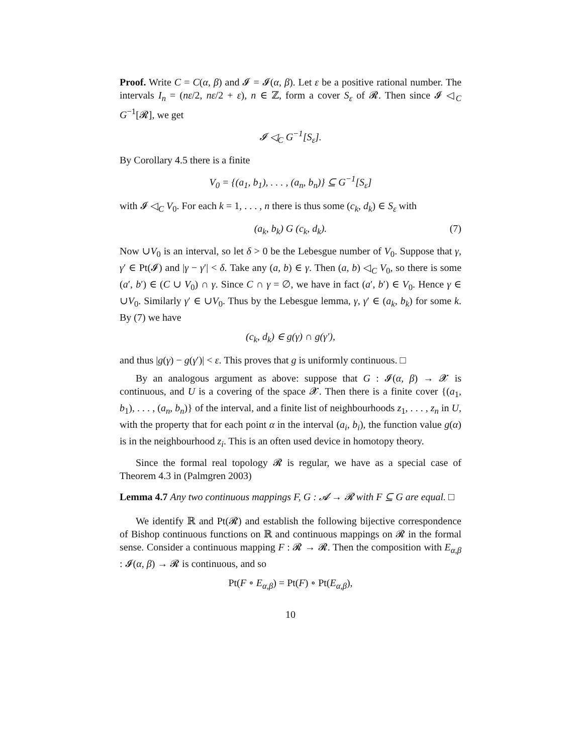Proof. Write C = C(α, β) and 𝓘 = 𝓘(α, β). Let ε be a positive rational number. The intervals I<sub>n</sub> = (nε/2, nε/2 + ε), n ∈ ℤ, form a cover S<sub>ε</sub> of 𝓡. Then since 𝓘 ◁<sub>C</sub> G<sup>−1</sup>[𝓡], we get
𝓘 ◁<sub>C</sub> G<sup>−1</sup>[S<sub>ε</sub>].
By Corollary 4.5 there is a finite
V<sub>0</sub> = {(a<sub>1</sub>, b<sub>1</sub>), . . . , (a<sub>n</sub>, b<sub>n</sub>)} ⊆ G<sup>−1</sup>[S<sub>ε</sub>]
with 𝓘 ◁<sub>C</sub> V<sub>0</sub>. For each k = 1, . . . , n there is thus some (c<sub>k</sub>, d<sub>k</sub>) ∈ S<sub>ε</sub> with
(a<sub>k</sub>, b<sub>k</sub>) G (c<sub>k</sub>, d<sub>k</sub>). (7)
Now ∪V<sub>0</sub> is an interval, so let δ > 0 be the Lebesgue number of V<sub>0</sub>. Suppose that γ, γ′ ∈ Pt(𝓘) and |γ − γ′| < δ. Take any (a, b) ∈ γ. Then (a, b) ◁<sub>C</sub> V<sub>0</sub>, so there is some (a′, b′) ∈ (C ∪ V<sub>0</sub>) ∩ γ. Since C ∩ γ = ∅, we have in fact (a′, b′) ∈ V<sub>0</sub>. Hence γ ∈ ∪V<sub>0</sub>. Similarly γ′ ∈ ∪V<sub>0</sub>. Thus by the Lebesgue lemma, γ, γ′ ∈ (a<sub>k</sub>, b<sub>k</sub>) for some k. By (7) we have
(c<sub>k</sub>, d<sub>k</sub>) ∈ g(γ) ∩ g(γ′),
and thus |g(γ) − g(γ′)| < ε. This proves that g is uniformly continuous. □
By an analogous argument as above: suppose that G : 𝓘(α, β) → 𝓧 is continuous, and U is a covering of the space 𝓧. Then there is a finite cover {(a<sub>1</sub>, b<sub>1</sub>), . . . , (a<sub>n</sub>, b<sub>n</sub>)} of the interval, and a finite list of neighbourhoods z<sub>1</sub>, . . . , z<sub>n</sub> in U, with the property that for each point α in the interval (a<sub>i</sub>, b<sub>i</sub>), the function value g(α) is in the neighbourhood z<sub>i</sub>. This is an often used device in homotopy theory.
Since the formal real topology 𝓡 is regular, we have as a special case of Theorem 4.3 in (Palmgren 2003)
Lemma 4.7 Any two continuous mappings F, G : 𝓐 → 𝓡 with F ⊆ G are equal. □
We identify ℝ and Pt(𝓡) and establish the following bijective correspondence of Bishop continuous functions on ℝ and continuous mappings on 𝓡 in the formal sense. Consider a continuous mapping F : 𝓡 → 𝓡. Then the composition with E<sub>α,β</sub> : 𝓘(α, β) → 𝓡 is continuous, and so
Pt(F ∘ E<sub>α,β</sub>) = Pt(F) ∘ Pt(E<sub>α,β</sub>),
10